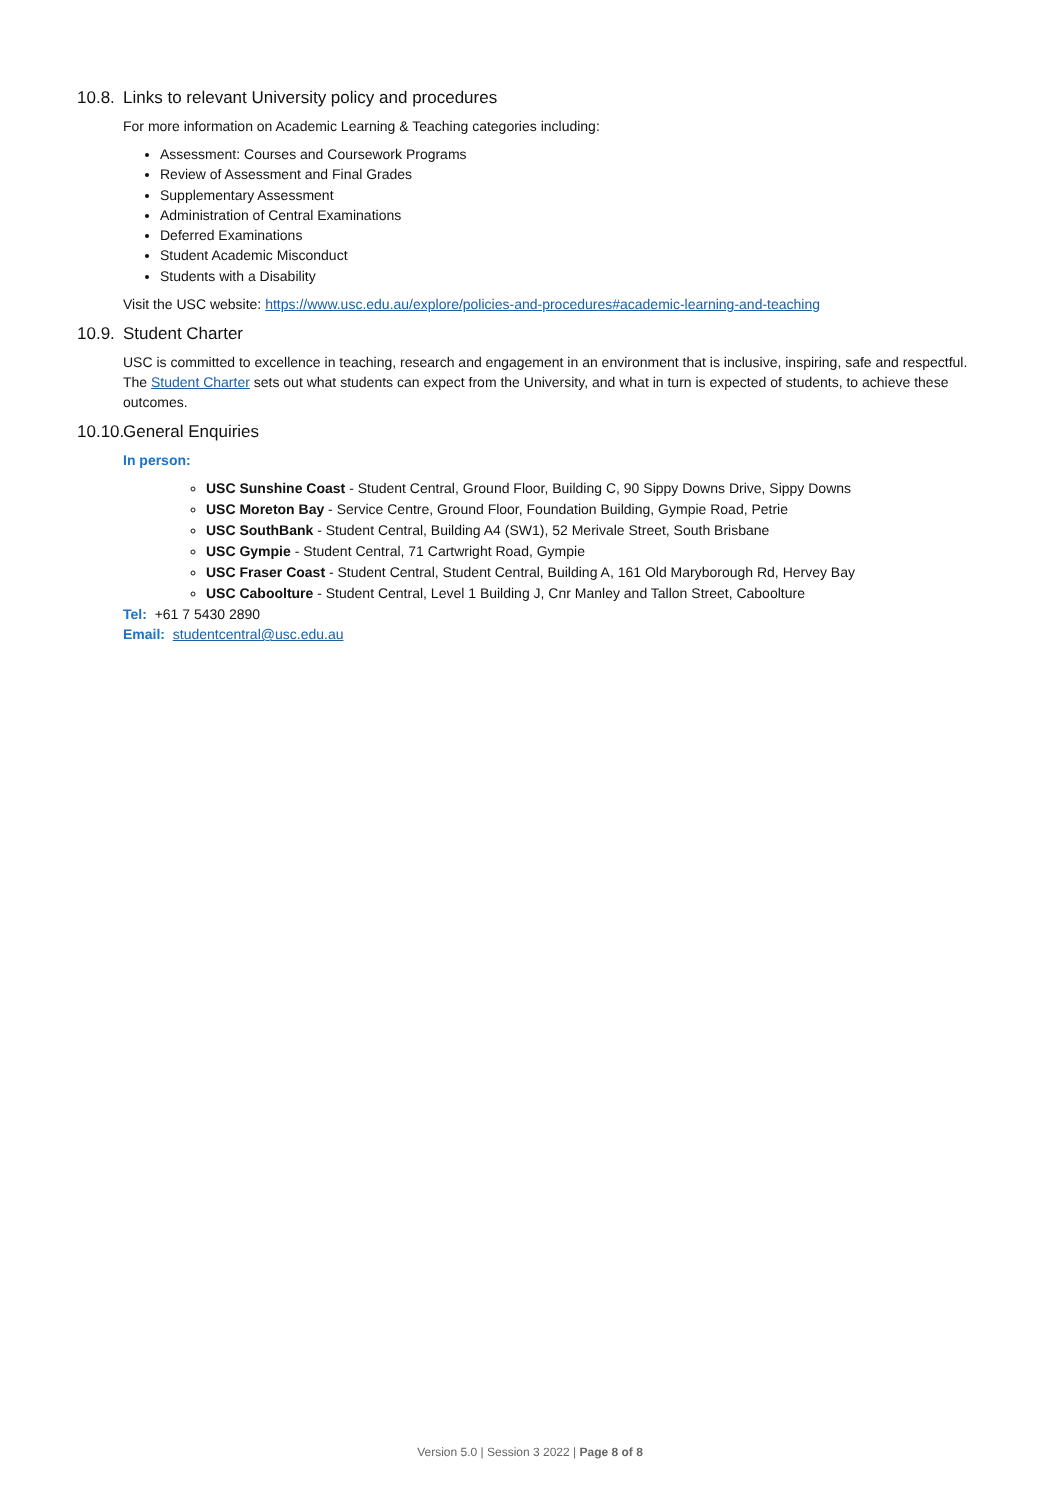10.8. Links to relevant University policy and procedures
For more information on Academic Learning & Teaching categories including:
Assessment: Courses and Coursework Programs
Review of Assessment and Final Grades
Supplementary Assessment
Administration of Central Examinations
Deferred Examinations
Student Academic Misconduct
Students with a Disability
Visit the USC website: https://www.usc.edu.au/explore/policies-and-procedures#academic-learning-and-teaching
10.9. Student Charter
USC is committed to excellence in teaching, research and engagement in an environment that is inclusive, inspiring, safe and respectful. The Student Charter sets out what students can expect from the University, and what in turn is expected of students, to achieve these outcomes.
10.10. General Enquiries
In person:
USC Sunshine Coast - Student Central, Ground Floor, Building C, 90 Sippy Downs Drive, Sippy Downs
USC Moreton Bay - Service Centre, Ground Floor, Foundation Building, Gympie Road, Petrie
USC SouthBank - Student Central, Building A4 (SW1), 52 Merivale Street, South Brisbane
USC Gympie - Student Central, 71 Cartwright Road, Gympie
USC Fraser Coast - Student Central, Student Central, Building A, 161 Old Maryborough Rd, Hervey Bay
USC Caboolture - Student Central, Level 1 Building J, Cnr Manley and Tallon Street, Caboolture
Tel: +61 7 5430 2890
Email: studentcentral@usc.edu.au
Version 5.0 | Session 3 2022 | Page 8 of 8